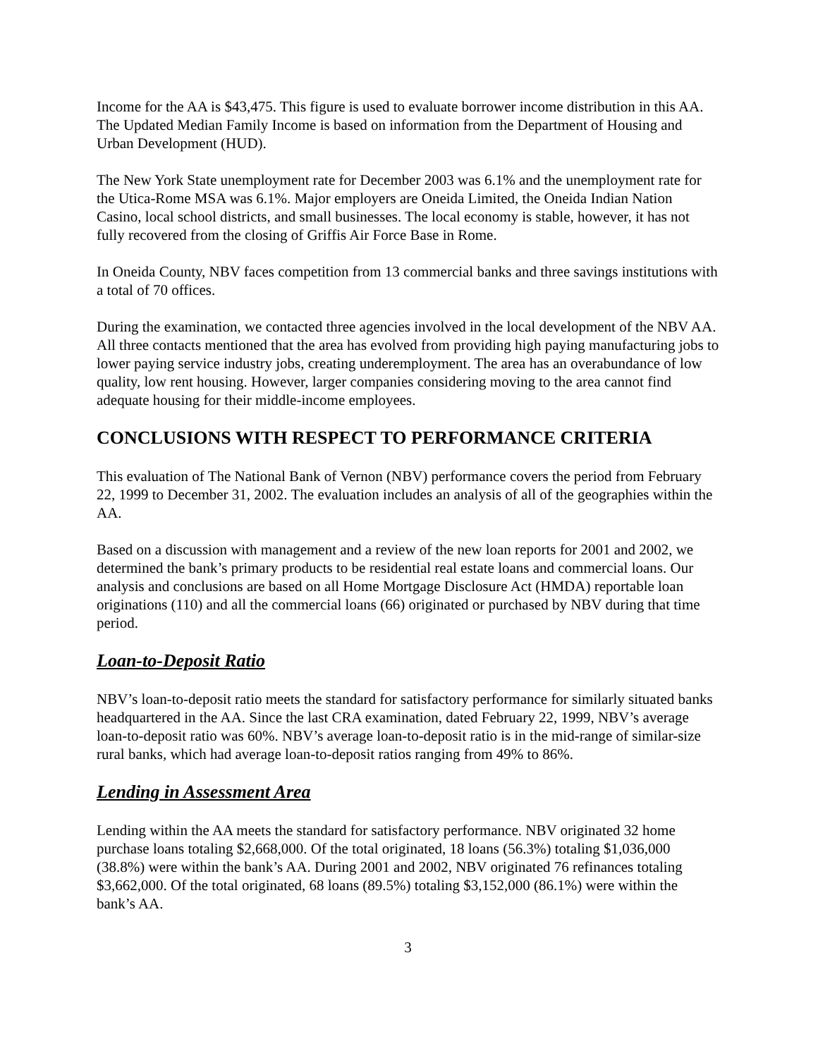Income for the AA is $43,475. This figure is used to evaluate borrower income distribution in this AA. The Updated Median Family Income is based on information from the Department of Housing and Urban Development (HUD).
The New York State unemployment rate for December 2003 was 6.1% and the unemployment rate for the Utica-Rome MSA was 6.1%. Major employers are Oneida Limited, the Oneida Indian Nation Casino, local school districts, and small businesses. The local economy is stable, however, it has not fully recovered from the closing of Griffis Air Force Base in Rome.
In Oneida County, NBV faces competition from 13 commercial banks and three savings institutions with a total of 70 offices.
During the examination, we contacted three agencies involved in the local development of the NBV AA. All three contacts mentioned that the area has evolved from providing high paying manufacturing jobs to lower paying service industry jobs, creating underemployment. The area has an overabundance of low quality, low rent housing. However, larger companies considering moving to the area cannot find adequate housing for their middle-income employees.
CONCLUSIONS WITH RESPECT TO PERFORMANCE CRITERIA
This evaluation of The National Bank of Vernon (NBV) performance covers the period from February 22, 1999 to December 31, 2002. The evaluation includes an analysis of all of the geographies within the AA.
Based on a discussion with management and a review of the new loan reports for 2001 and 2002, we determined the bank’s primary products to be residential real estate loans and commercial loans. Our analysis and conclusions are based on all Home Mortgage Disclosure Act (HMDA) reportable loan originations (110) and all the commercial loans (66) originated or purchased by NBV during that time period.
Loan-to-Deposit Ratio
NBV’s loan-to-deposit ratio meets the standard for satisfactory performance for similarly situated banks headquartered in the AA. Since the last CRA examination, dated February 22, 1999, NBV’s average loan-to-deposit ratio was 60%. NBV’s average loan-to-deposit ratio is in the mid-range of similar-size rural banks, which had average loan-to-deposit ratios ranging from 49% to 86%.
Lending in Assessment Area
Lending within the AA meets the standard for satisfactory performance. NBV originated 32 home purchase loans totaling $2,668,000. Of the total originated, 18 loans (56.3%) totaling $1,036,000 (38.8%) were within the bank’s AA. During 2001 and 2002, NBV originated 76 refinances totaling $3,662,000. Of the total originated, 68 loans (89.5%) totaling $3,152,000 (86.1%) were within the bank’s AA.
3